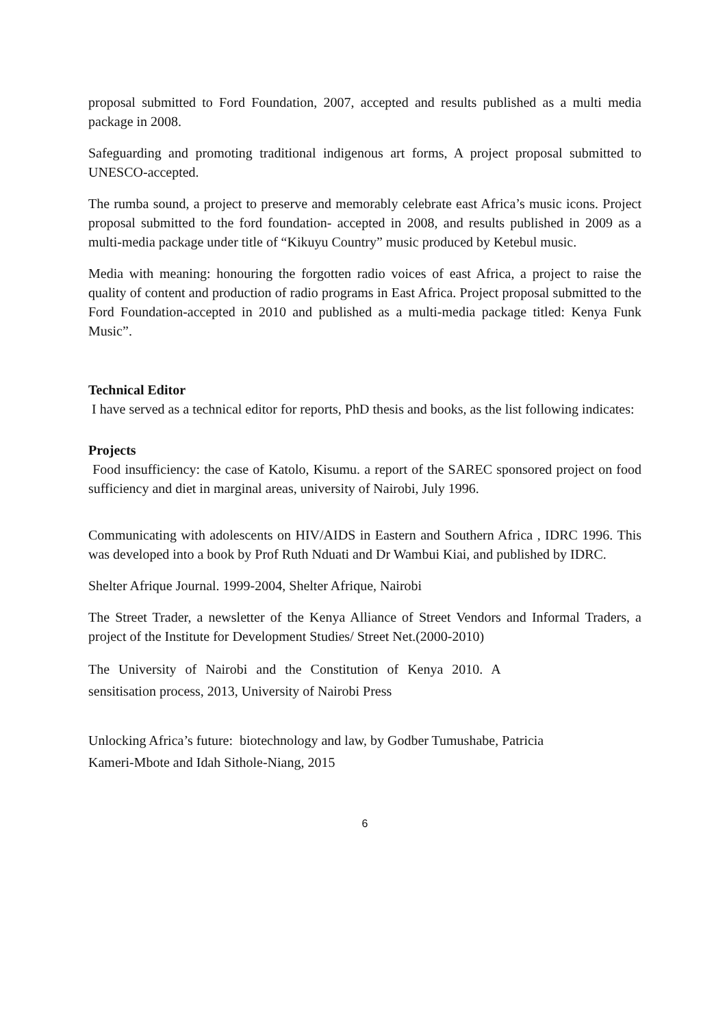proposal submitted to Ford Foundation, 2007, accepted and results published as a multi media package in 2008.
Safeguarding and promoting traditional indigenous art forms, A project proposal submitted to UNESCO-accepted.
The rumba sound, a project to preserve and memorably celebrate east Africa’s music icons. Project proposal submitted to the ford foundation- accepted in 2008, and results published in 2009 as a multi-media package under title of “Kikuyu Country” music produced by Ketebul music.
Media with meaning: honouring the forgotten radio voices of east Africa, a project to raise the quality of content and production of radio programs in East Africa. Project proposal submitted to the Ford Foundation-accepted in 2010 and published as a multi-media package titled: Kenya Funk Music”.
Technical Editor
I have served as a technical editor for reports, PhD thesis and books, as the list following indicates:
Projects
Food insufficiency: the case of Katolo, Kisumu. a report of the SAREC sponsored project on food sufficiency and diet in marginal areas, university of Nairobi, July 1996.
Communicating with adolescents on HIV/AIDS in Eastern and Southern Africa , IDRC 1996. This was developed into a book by Prof Ruth Nduati and Dr Wambui Kiai, and published by IDRC.
Shelter Afrique Journal. 1999-2004, Shelter Afrique, Nairobi
The Street Trader, a newsletter of the Kenya Alliance of Street Vendors and Informal Traders, a project of the Institute for Development Studies/ Street Net.(2000-2010)
The University of Nairobi and the Constitution of Kenya 2010. A
sensitisation process, 2013, University of Nairobi Press
Unlocking Africa’s future: biotechnology and law, by Godber Tumushabe, Patricia
Kameri-Mbote and Idah Sithole-Niang, 2015
6